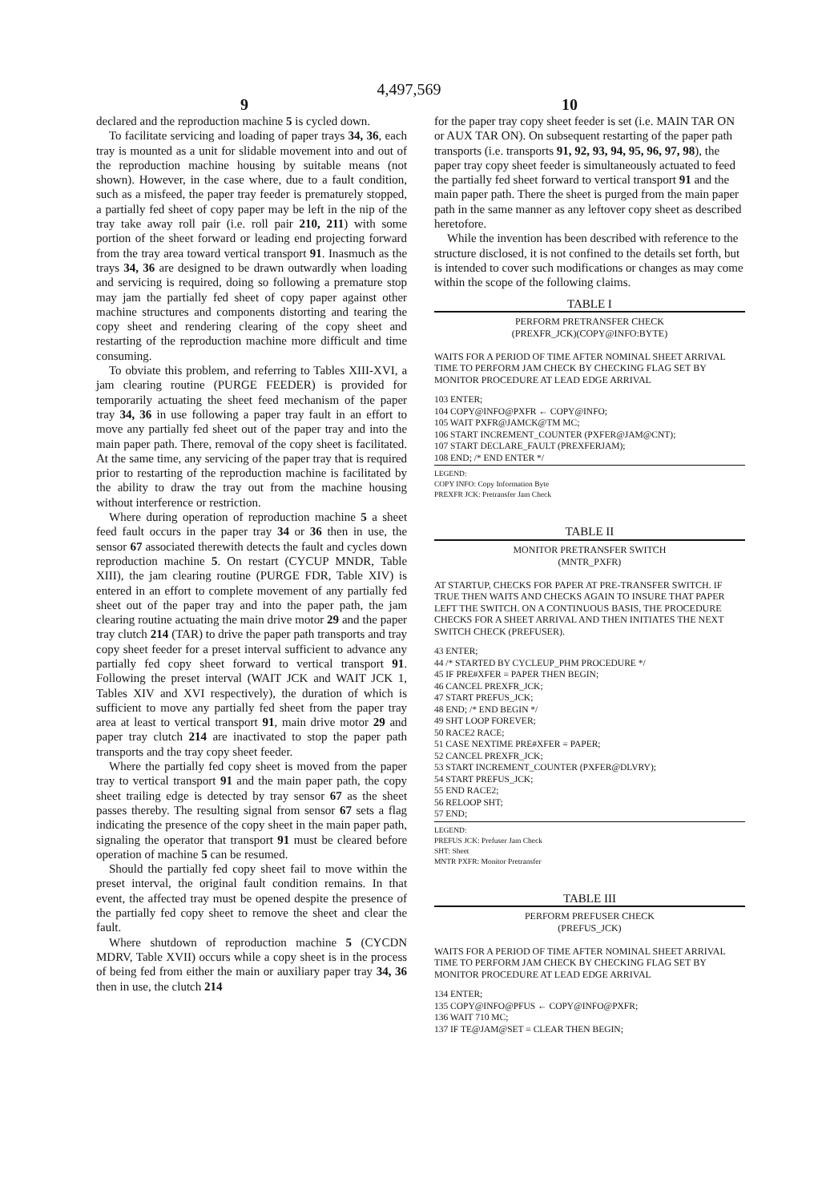4,497,569
9 10
declared and the reproduction machine 5 is cycled down.
To facilitate servicing and loading of paper trays 34, 36, each tray is mounted as a unit for slidable movement into and out of the reproduction machine housing by suitable means (not shown). However, in the case where, due to a fault condition, such as a misfeed, the paper tray feeder is prematurely stopped, a partially fed sheet of copy paper may be left in the nip of the tray take away roll pair (i.e. roll pair 210, 211) with some portion of the sheet forward or leading end projecting forward from the tray area toward vertical transport 91. Inasmuch as the trays 34, 36 are designed to be drawn outwardly when loading and servicing is required, doing so following a premature stop may jam the partially fed sheet of copy paper against other machine structures and components distorting and tearing the copy sheet and rendering clearing of the copy sheet and restarting of the reproduction machine more difficult and time consuming.
To obviate this problem, and referring to Tables XIII-XVI, a jam clearing routine (PURGE FEEDER) is provided for temporarily actuating the sheet feed mechanism of the paper tray 34, 36 in use following a paper tray fault in an effort to move any partially fed sheet out of the paper tray and into the main paper path. There, removal of the copy sheet is facilitated. At the same time, any servicing of the paper tray that is required prior to restarting of the reproduction machine is facilitated by the ability to draw the tray out from the machine housing without interference or restriction.
Where during operation of reproduction machine 5 a sheet feed fault occurs in the paper tray 34 or 36 then in use, the sensor 67 associated therewith detects the fault and cycles down reproduction machine 5. On restart (CYCUP MNDR, Table XIII), the jam clearing routine (PURGE FDR, Table XIV) is entered in an effort to complete movement of any partially fed sheet out of the paper tray and into the paper path, the jam clearing routine actuating the main drive motor 29 and the paper tray clutch 214 (TAR) to drive the paper path transports and tray copy sheet feeder for a preset interval sufficient to advance any partially fed copy sheet forward to vertical transport 91. Following the preset interval (WAIT JCK and WAIT JCK 1, Tables XIV and XVI respectively), the duration of which is sufficient to move any partially fed sheet from the paper tray area at least to vertical transport 91, main drive motor 29 and paper tray clutch 214 are inactivated to stop the paper path transports and the tray copy sheet feeder.
Where the partially fed copy sheet is moved from the paper tray to vertical transport 91 and the main paper path, the copy sheet trailing edge is detected by tray sensor 67 as the sheet passes thereby. The resulting signal from sensor 67 sets a flag indicating the presence of the copy sheet in the main paper path, signaling the operator that transport 91 must be cleared before operation of machine 5 can be resumed.
Should the partially fed copy sheet fail to move within the preset interval, the original fault condition remains. In that event, the affected tray must be opened despite the presence of the partially fed copy sheet to remove the sheet and clear the fault.
Where shutdown of reproduction machine 5 (CYCDN MDRV, Table XVII) occurs while a copy sheet is in the process of being fed from either the main or auxiliary paper tray 34, 36 then in use, the clutch 214
for the paper tray copy sheet feeder is set (i.e. MAIN TAR ON or AUX TAR ON). On subsequent restarting of the paper path transports (i.e. transports 91, 92, 93, 94, 95, 96, 97, 98), the paper tray copy sheet feeder is simultaneously actuated to feed the partially fed sheet forward to vertical transport 91 and the main paper path. There the sheet is purged from the main paper path in the same manner as any leftover copy sheet as described heretofore.
While the invention has been described with reference to the structure disclosed, it is not confined to the details set forth, but is intended to cover such modifications or changes as may come within the scope of the following claims.
TABLE I
PERFORM PRETRANSFER CHECK
(PREXFR_JCK)(COPY@INFO:BYTE)
WAITS FOR A PERIOD OF TIME AFTER NOMINAL SHEET ARRIVAL TIME TO PERFORM JAM CHECK BY CHECKING FLAG SET BY MONITOR PROCEDURE AT LEAD EDGE ARRIVAL
103 ENTER;
104 COPY@INFO@PXFR ← COPY@INFO;
105 WAIT PXFR@JAMCK@TM MC;
106 START INCREMENT_COUNTER (PXFER@JAM@CNT);
107 START DECLARE_FAULT (PREXFERJAM);
108 END; /* END ENTER */
LEGEND:
COPY INFO: Copy Information Byte
PREXFR JCK: Pretransfer Jam Check
TABLE II
MONITOR PRETRANSFER SWITCH
(MNTR_PXFR)
AT STARTUP, CHECKS FOR PAPER AT PRE-TRANSFER SWITCH. IF TRUE THEN WAITS AND CHECKS AGAIN TO INSURE THAT PAPER LEFT THE SWITCH. ON A CONTINUOUS BASIS, THE PROCEDURE CHECKS FOR A SHEET ARRIVAL AND THEN INITIATES THE NEXT SWITCH CHECK (PREFUSER).
43 ENTER;
44 /* STARTED BY CYCLEUP_PHM PROCEDURE */
45 IF PRE#XFER = PAPER THEN BEGIN;
46 CANCEL PREXFR_JCK;
47 START PREFUS_JCK;
48 END; /* END BEGIN */
49 SHT LOOP FOREVER;
50 RACE2 RACE;
51 CASE NEXTIME PRE#XFER = PAPER;
52 CANCEL PREXFR_JCK;
53 START INCREMENT_COUNTER (PXFER@DLVRY);
54 START PREFUS_JCK;
55 END RACE2;
56 RELOOP SHT;
57 END;
LEGEND:
PREFUS JCK: Prefuser Jam Check
SHT: Sheet
MNTR PXFR: Monitor Pretransfer
TABLE III
PERFORM PREFUSER CHECK
(PREFUS_JCK)
WAITS FOR A PERIOD OF TIME AFTER NOMINAL SHEET ARRIVAL TIME TO PERFORM JAM CHECK BY CHECKING FLAG SET BY MONITOR PROCEDURE AT LEAD EDGE ARRIVAL
134 ENTER;
135 COPY@INFO@PFUS ← COPY@INFO@PXFR;
136 WAIT 710 MC;
137 IF TE@JAM@SET = CLEAR THEN BEGIN;